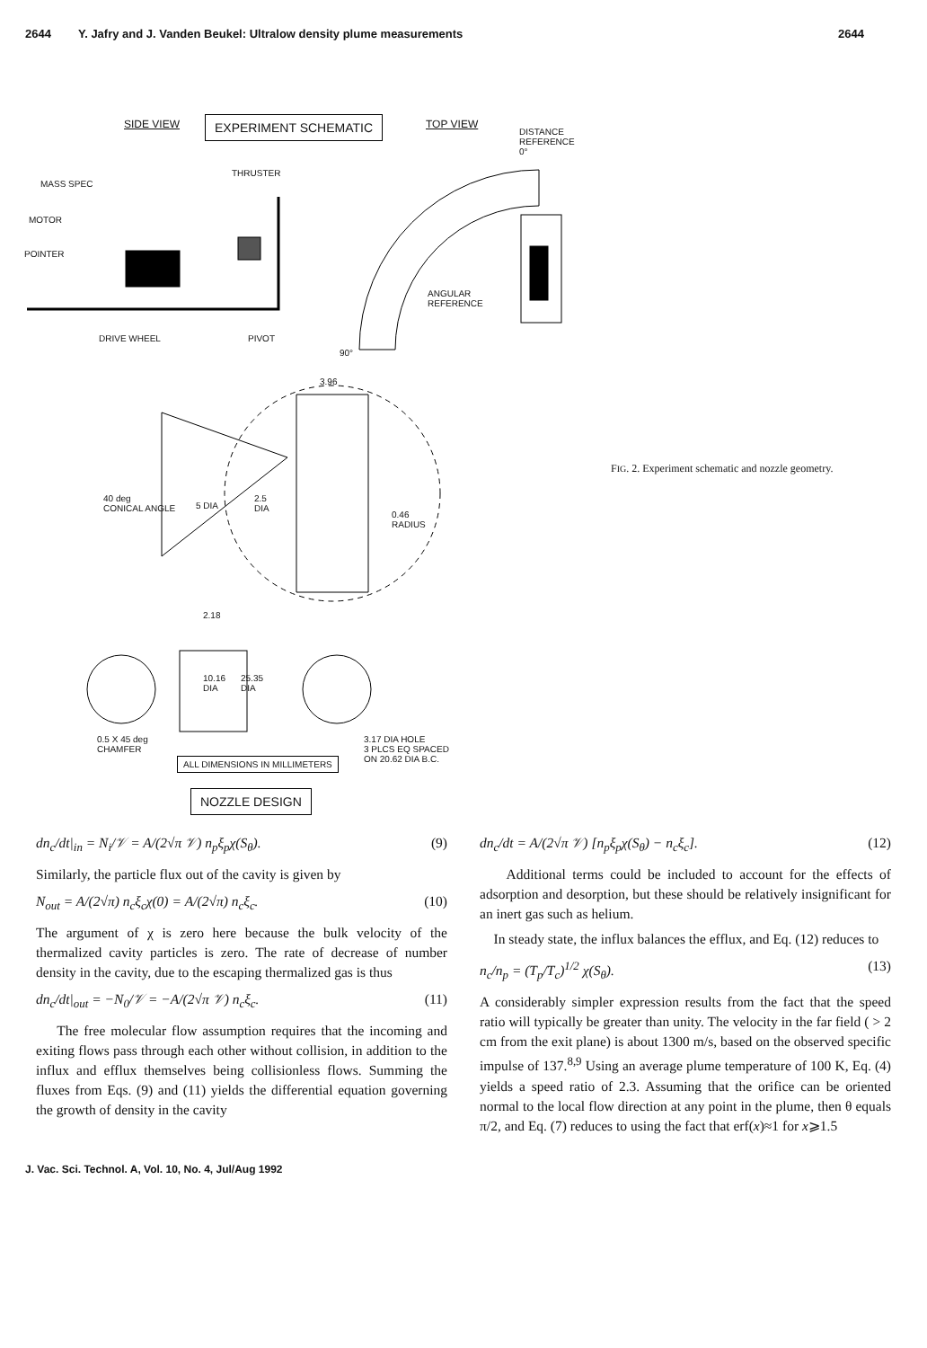2644 Y. Jafry and J. Vanden Beukel: Ultralow density plume measurements 2644
SIDE VIEW EXPERIMENT SCHEMATIC TOP VIEW
DISTANCE
REFERENCE
0°
MASS SPEC
THRUSTER
MOTOR
POINTER
ANGULAR
REFERENCE
DRIVE WHEEL PIVOT
90°
3.96
40 deg
CONICAL ANGLE
5 DIA
2.5
DIA
0.46
RADIUS
2.18
10.16
DIA
25.35
DIA
0.5 X 45 deg
CHAMFER
3.17 DIA HOLE
3 PLCS EQ SPACED
ON 20.62 DIA B.C.
ALL DIMENSIONS IN MILLIMETERS
NOZZLE DESIGN
FIG. 2. Experiment schematic and nozzle geometry.
dn<sub>c</sub>/dt|<sub>in</sub> = N<sub>i</sub>/𝒱 = A/(2√π 𝒱) n<sub>p</sub>ξ<sub>p</sub>χ(S<sub>θ</sub>). (9)
Similarly, the particle flux out of the cavity is given by
N<sub>out</sub> = A/(2√π) n<sub>c</sub>ξ<sub>c</sub>χ(0) = A/(2√π) n<sub>c</sub>ξ<sub>c</sub>. (10)
The argument of χ is zero here because the bulk velocity of the thermalized cavity particles is zero. The rate of decrease of number density in the cavity, due to the escaping thermalized gas is thus
dn<sub>c</sub>/dt|<sub>out</sub> = −N<sub>0</sub>/𝒱 = −A/(2√π 𝒱) n<sub>c</sub>ξ<sub>c</sub>. (11)
The free molecular flow assumption requires that the incoming and exiting flows pass through each other without collision, in addition to the influx and efflux themselves being collisionless flows. Summing the fluxes from Eqs. (9) and (11) yields the differential equation governing the growth of density in the cavity
dn<sub>c</sub>/dt = A/(2√π 𝒱) [n<sub>p</sub>ξ<sub>p</sub>χ(S<sub>θ</sub>) − n<sub>c</sub>ξ<sub>c</sub>]. (12)
Additional terms could be included to account for the effects of adsorption and desorption, but these should be relatively insignificant for an inert gas such as helium.
In steady state, the influx balances the efflux, and Eq. (12) reduces to
n<sub>c</sub>/n<sub>p</sub> = (T<sub>p</sub>/T<sub>c</sub>)<sup>1/2</sup> χ(S<sub>θ</sub>). (13)
A considerably simpler expression results from the fact that the speed ratio will typically be greater than unity. The velocity in the far field ( > 2 cm from the exit plane) is about 1300 m/s, based on the observed specific impulse of 137.<sup>8,9</sup> Using an average plume temperature of 100 K, Eq. (4) yields a speed ratio of 2.3. Assuming that the orifice can be oriented normal to the local flow direction at any point in the plume, then θ equals π/2, and Eq. (7) reduces to using the fact that erf(x)≈1 for x⩾1.5
J. Vac. Sci. Technol. A, Vol. 10, No. 4, Jul/Aug 1992